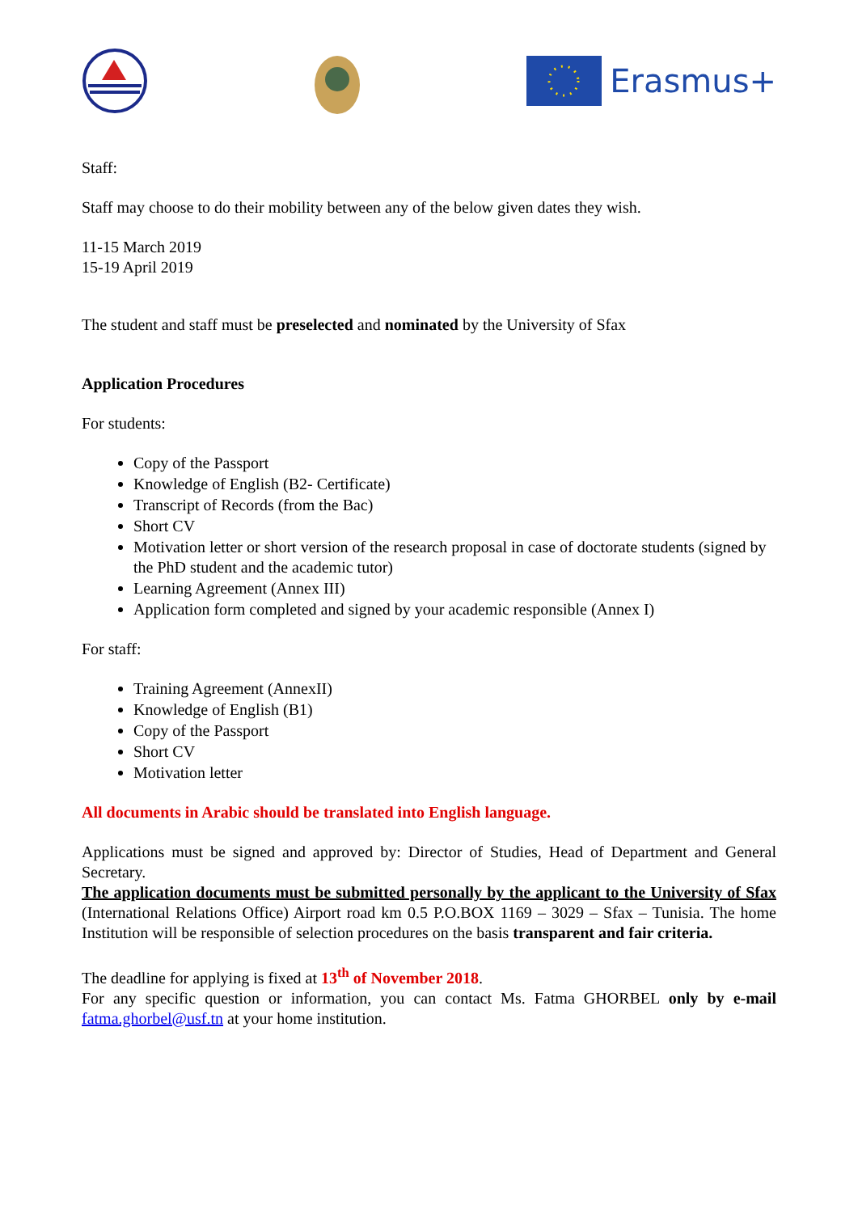Erasmus+
Staff:
Staff may choose to do their mobility between any of the below given dates they wish.
11-15 March 2019
15-19 April 2019
The student and staff must be preselected and nominated by the University of Sfax
Application Procedures
For students:
Copy of the Passport
Knowledge of English (B2- Certificate)
Transcript of Records (from the Bac)
Short CV
Motivation letter or short version of the research proposal in case of doctorate students (signed by the PhD student and the academic tutor)
Learning Agreement (Annex III)
Application form completed and signed by your academic responsible (Annex I)
For staff:
Training Agreement (AnnexII)
Knowledge of English (B1)
Copy of the Passport
Short CV
Motivation letter
All documents in Arabic should be translated into English language.
Applications must be signed and approved by: Director of Studies, Head of Department and General Secretary.
The application documents must be submitted personally by the applicant to the University of Sfax (International Relations Office) Airport road km 0.5 P.O.BOX 1169 – 3029 – Sfax – Tunisia. The home Institution will be responsible of selection procedures on the basis transparent and fair criteria.
The deadline for applying is fixed at 13<sup>th</sup> of November 2018.
For any specific question or information, you can contact Ms. Fatma GHORBEL only by e-mail fatma.ghorbel@usf.tn at your home institution.